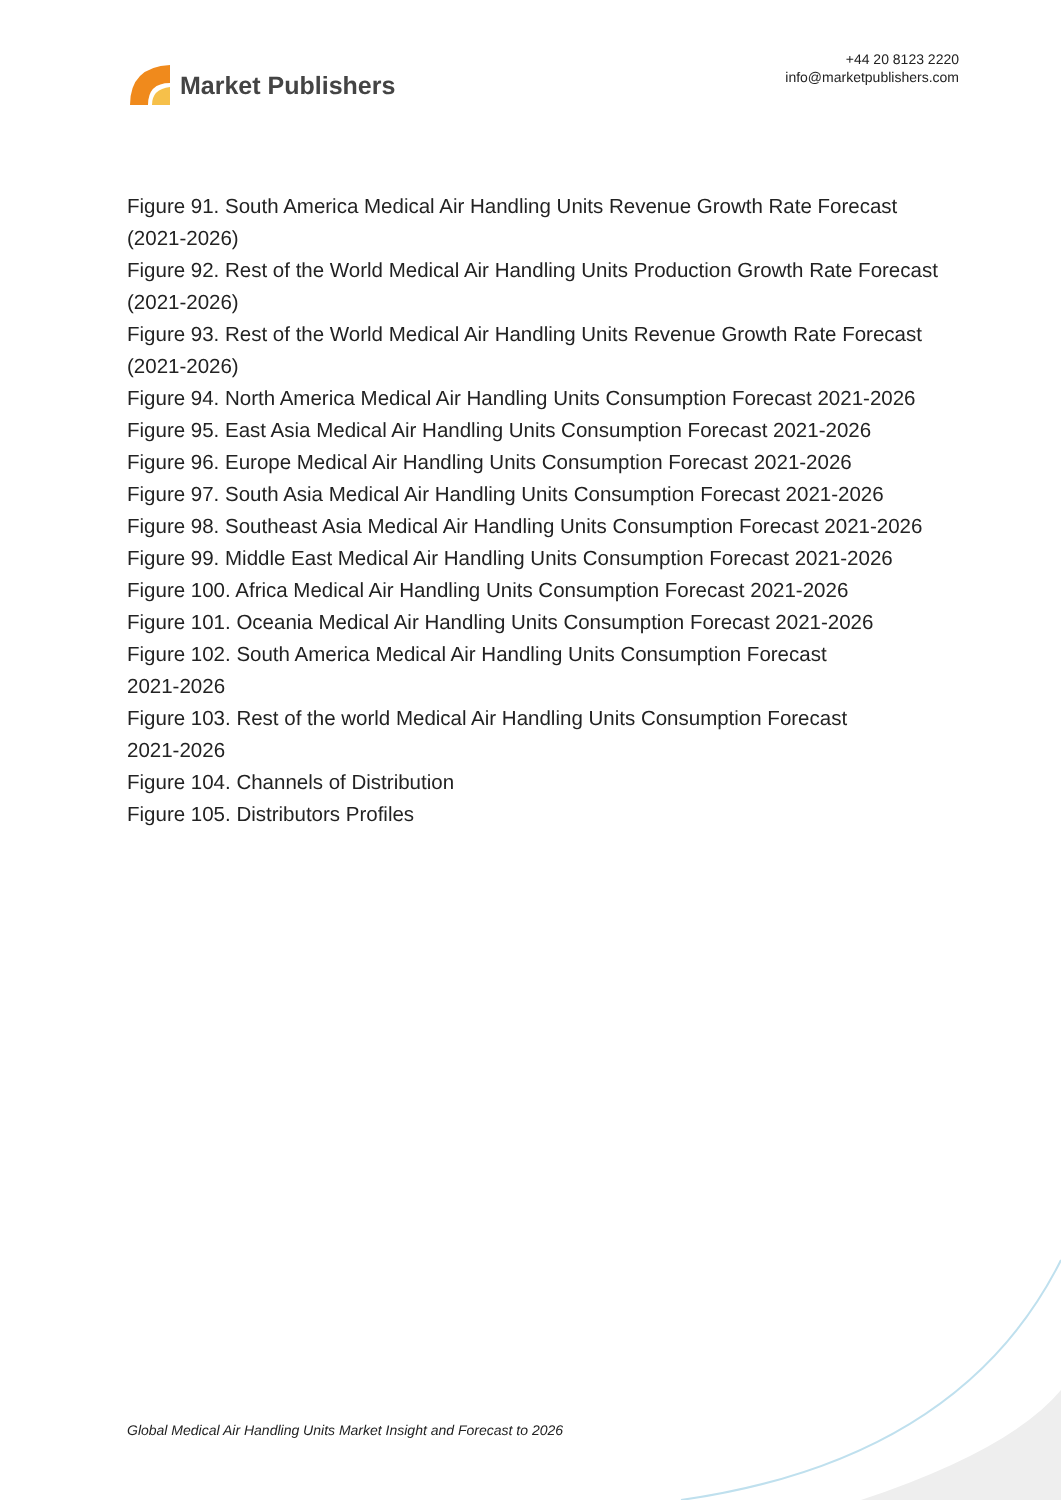Market Publishers
+44 20 8123 2220
info@marketpublishers.com
Figure 91. South America Medical Air Handling Units Revenue Growth Rate Forecast (2021-2026)
Figure 92. Rest of the World Medical Air Handling Units Production Growth Rate Forecast (2021-2026)
Figure 93. Rest of the World Medical Air Handling Units Revenue Growth Rate Forecast (2021-2026)
Figure 94. North America Medical Air Handling Units Consumption Forecast 2021-2026
Figure 95. East Asia Medical Air Handling Units Consumption Forecast 2021-2026
Figure 96. Europe Medical Air Handling Units Consumption Forecast 2021-2026
Figure 97. South Asia Medical Air Handling Units Consumption Forecast 2021-2026
Figure 98. Southeast Asia Medical Air Handling Units Consumption Forecast 2021-2026
Figure 99. Middle East Medical Air Handling Units Consumption Forecast 2021-2026
Figure 100. Africa Medical Air Handling Units Consumption Forecast 2021-2026
Figure 101. Oceania Medical Air Handling Units Consumption Forecast 2021-2026
Figure 102. South America Medical Air Handling Units Consumption Forecast
2021-2026
Figure 103. Rest of the world Medical Air Handling Units Consumption Forecast
2021-2026
Figure 104. Channels of Distribution
Figure 105. Distributors Profiles
Global Medical Air Handling Units Market Insight and Forecast to 2026